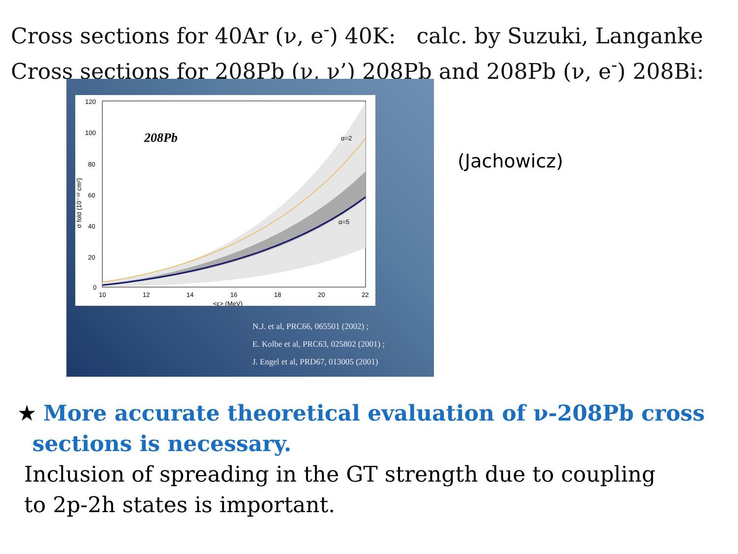Cross sections for 40Ar (ν, e<sup>-</sup>) 40K: calc. by Suzuki, Langanke
Cross sections for 208Pb (ν, ν’) 208Pb and 208Pb (ν, e<sup>-</sup>) 208Bi:
120
100
80
60
40
20
0
10
12
14
16
18
20
22
<ε> (MeV)
208Pb
α=2
α=5
σ fold (10⁻⁴² cm²)
N.J. et al, PRC66, 065501 (2002) ;
E. Kolbe et al, PRC63, 025802 (2001) ;
J. Engel et al, PRD67, 013005 (2001)
(Jachowicz)
★ More accurate theoretical evaluation of ν-208Pb cross
sections is necessary.
Inclusion of spreading in the GT strength due to coupling
to 2p-2h states is important.